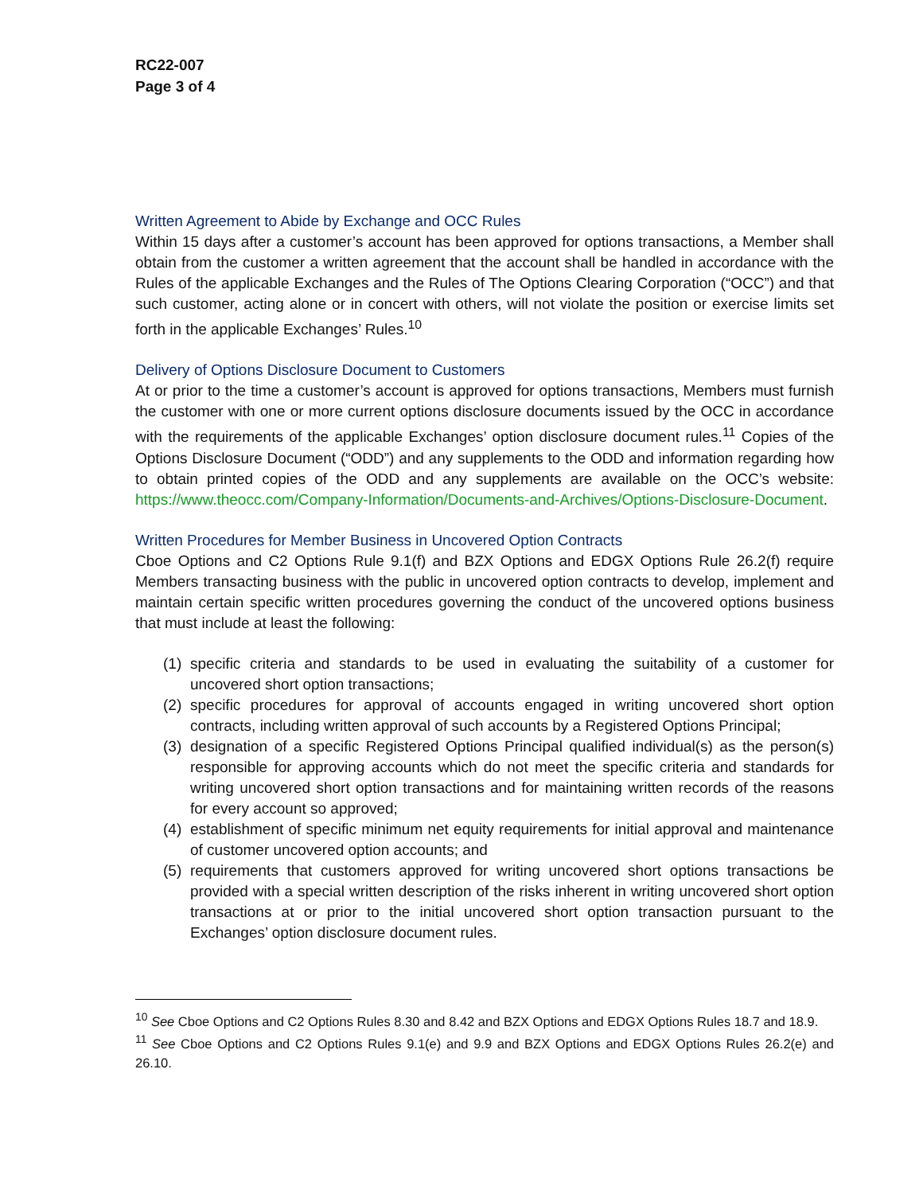RC22-007
Page 3 of 4
Written Agreement to Abide by Exchange and OCC Rules
Within 15 days after a customer’s account has been approved for options transactions, a Member shall obtain from the customer a written agreement that the account shall be handled in accordance with the Rules of the applicable Exchanges and the Rules of The Options Clearing Corporation (“OCC”) and that such customer, acting alone or in concert with others, will not violate the position or exercise limits set forth in the applicable Exchanges’ Rules.<sup>10</sup>
Delivery of Options Disclosure Document to Customers
At or prior to the time a customer’s account is approved for options transactions, Members must furnish the customer with one or more current options disclosure documents issued by the OCC in accordance with the requirements of the applicable Exchanges’ option disclosure document rules.<sup>11</sup> Copies of the Options Disclosure Document (“ODD”) and any supplements to the ODD and information regarding how to obtain printed copies of the ODD and any supplements are available on the OCC’s website: https://www.theocc.com/Company-Information/Documents-and-Archives/Options-Disclosure-Document.
Written Procedures for Member Business in Uncovered Option Contracts
Cboe Options and C2 Options Rule 9.1(f) and BZX Options and EDGX Options Rule 26.2(f) require Members transacting business with the public in uncovered option contracts to develop, implement and maintain certain specific written procedures governing the conduct of the uncovered options business that must include at least the following:
(1) specific criteria and standards to be used in evaluating the suitability of a customer for uncovered short option transactions;
(2) specific procedures for approval of accounts engaged in writing uncovered short option contracts, including written approval of such accounts by a Registered Options Principal;
(3) designation of a specific Registered Options Principal qualified individual(s) as the person(s) responsible for approving accounts which do not meet the specific criteria and standards for writing uncovered short option transactions and for maintaining written records of the reasons for every account so approved;
(4) establishment of specific minimum net equity requirements for initial approval and maintenance of customer uncovered option accounts; and
(5) requirements that customers approved for writing uncovered short options transactions be provided with a special written description of the risks inherent in writing uncovered short option transactions at or prior to the initial uncovered short option transaction pursuant to the Exchanges’ option disclosure document rules.
<sup>10</sup> See Cboe Options and C2 Options Rules 8.30 and 8.42 and BZX Options and EDGX Options Rules 18.7 and 18.9.
<sup>11</sup> See Cboe Options and C2 Options Rules 9.1(e) and 9.9 and BZX Options and EDGX Options Rules 26.2(e) and 26.10.